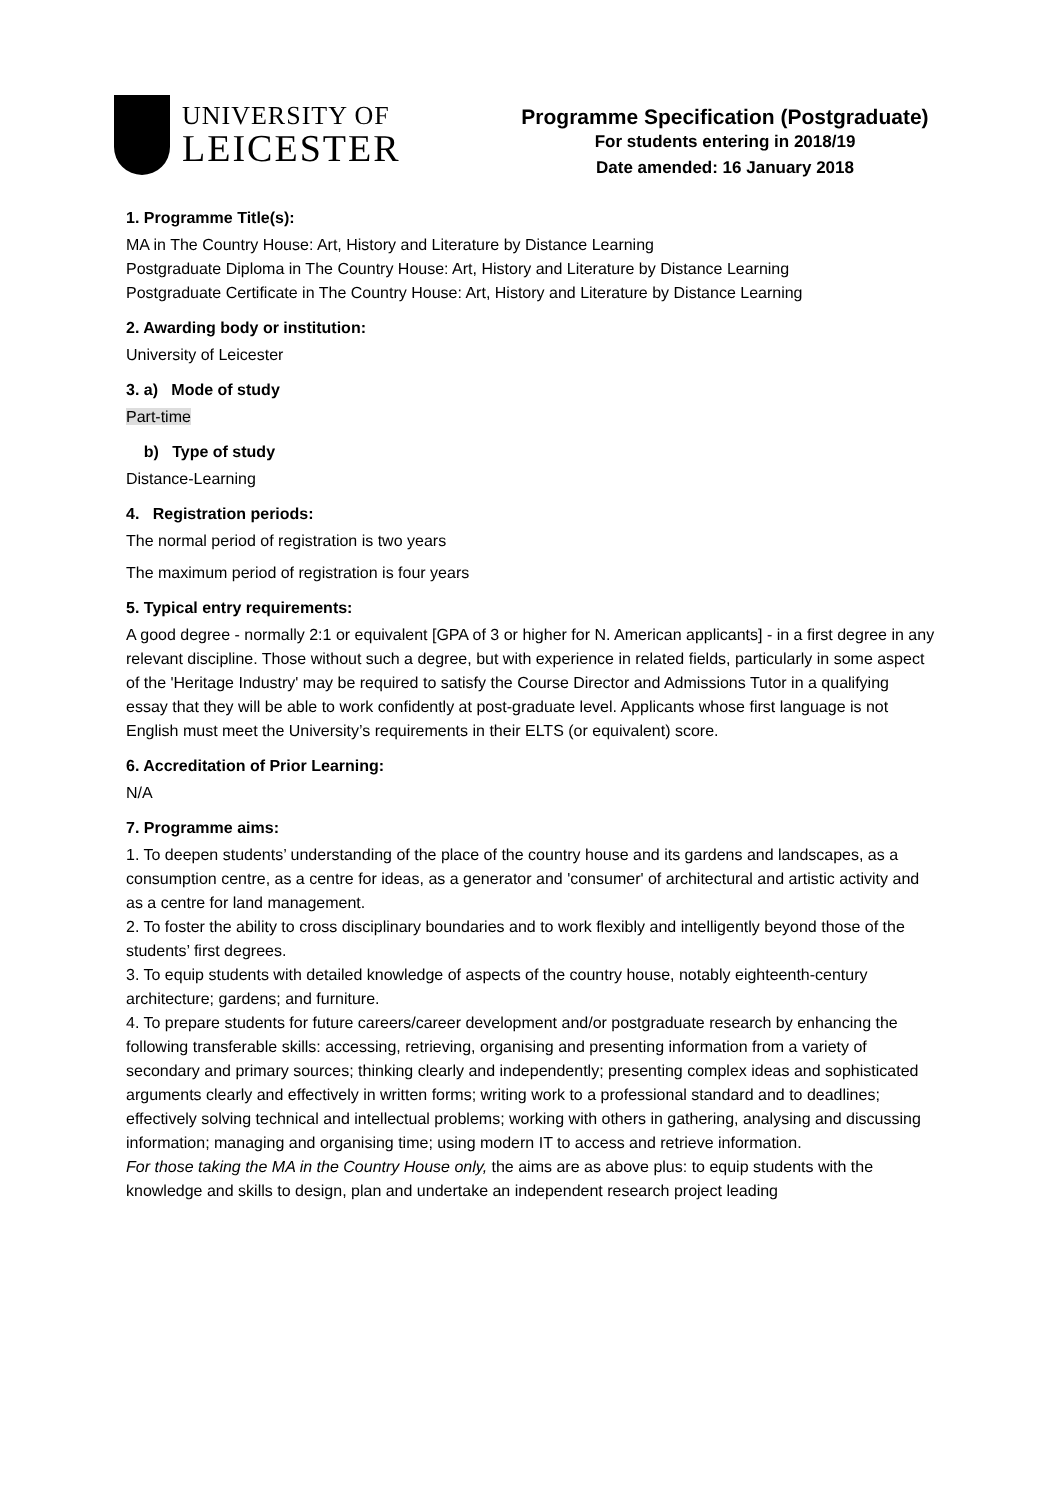UNIVERSITY OF
LEICESTER
Programme Specification (Postgraduate)
For students entering in 2018/19
Date amended: 16 January 2018
1. Programme Title(s):
MA in The Country House: Art, History and Literature by Distance Learning
Postgraduate Diploma in The Country House: Art, History and Literature by Distance Learning
Postgraduate Certificate in The Country House: Art, History and Literature by Distance Learning
2. Awarding body or institution:
University of Leicester
3. a) Mode of study
Part-time
b) Type of study
Distance-Learning
4. Registration periods:
The normal period of registration is two years
The maximum period of registration is four years
5. Typical entry requirements:
A good degree - normally 2:1 or equivalent [GPA of 3 or higher for N. American applicants] - in a first degree in any relevant discipline. Those without such a degree, but with experience in related fields, particularly in some aspect of the 'Heritage Industry' may be required to satisfy the Course Director and Admissions Tutor in a qualifying essay that they will be able to work confidently at post-graduate level. Applicants whose first language is not English must meet the University’s requirements in their ELTS (or equivalent) score.
6. Accreditation of Prior Learning:
N/A
7. Programme aims:
1. To deepen students’ understanding of the place of the country house and its gardens and landscapes, as a consumption centre, as a centre for ideas, as a generator and 'consumer' of architectural and artistic activity and as a centre for land management.
2. To foster the ability to cross disciplinary boundaries and to work flexibly and intelligently beyond those of the students’ first degrees.
3. To equip students with detailed knowledge of aspects of the country house, notably eighteenth-century architecture; gardens; and furniture.
4. To prepare students for future careers/career development and/or postgraduate research by enhancing the following transferable skills: accessing, retrieving, organising and presenting information from a variety of secondary and primary sources; thinking clearly and independently; presenting complex ideas and sophisticated arguments clearly and effectively in written forms; writing work to a professional standard and to deadlines; effectively solving technical and intellectual problems; working with others in gathering, analysing and discussing information; managing and organising time; using modern IT to access and retrieve information.
For those taking the MA in the Country House only, the aims are as above plus: to equip students with the knowledge and skills to design, plan and undertake an independent research project leading